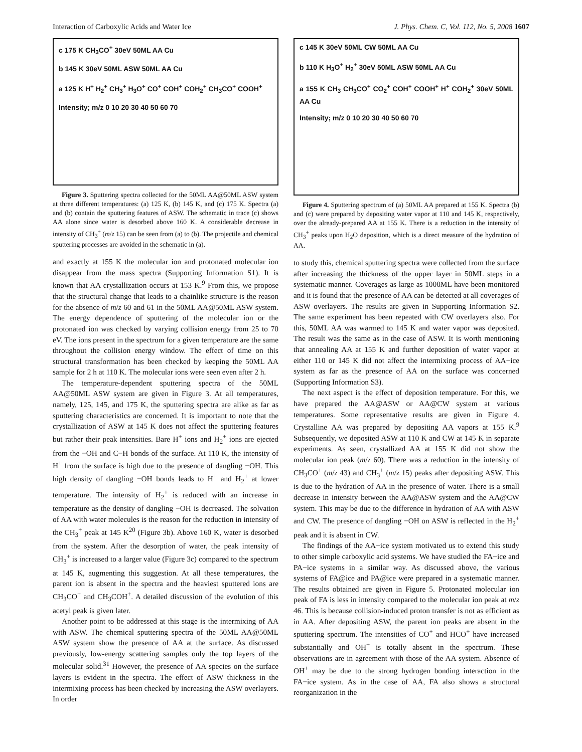Interaction of Carboxylic Acids and Water Ice J. Phys. Chem. C, Vol. 112, No. 5, 2008 1607
c 175 K CH<sub>3</sub>CO<sup>+</sup> 30eV 50ML AA Cu
b 145 K 30eV 50ML ASW 50ML AA Cu
a 125 K H<sup>+</sup> H<sub>2</sub><sup>+</sup> CH<sub>3</sub><sup>+</sup> H<sub>3</sub>O<sup>+</sup> CO<sup>+</sup> COH<sup>+</sup> COH<sub>2</sub><sup>+</sup> CH<sub>3</sub>CO<sup>+</sup> COOH<sup>+</sup>
Intensity; m/z 0 10 20 30 40 50 60 70
Figure 3. Sputtering spectra collected for the 50ML AA@50ML ASW system at three different temperatures: (a) 125 K, (b) 145 K, and (c) 175 K. Spectra (a) and (b) contain the sputtering features of ASW. The schematic in trace (c) shows AA alone since water is desorbed above 160 K. A considerable decrease in intensity of CH<sub>3</sub><sup>+</sup> (m/z 15) can be seen from (a) to (b). The projectile and chemical sputtering processes are avoided in the schematic in (a).
and exactly at 155 K the molecular ion and protonated molecular ion disappear from the mass spectra (Supporting Information S1). It is known that AA crystallization occurs at 153 K.<sup>9</sup> From this, we propose that the structural change that leads to a chainlike structure is the reason for the absence of m/z 60 and 61 in the 50ML AA@50ML ASW system. The energy dependence of sputtering of the molecular ion or the protonated ion was checked by varying collision energy from 25 to 70 eV. The ions present in the spectrum for a given temperature are the same throughout the collision energy window. The effect of time on this structural transformation has been checked by keeping the 50ML AA sample for 2 h at 110 K. The molecular ions were seen even after 2 h.
The temperature-dependent sputtering spectra of the 50ML AA@50ML ASW system are given in Figure 3. At all temperatures, namely, 125, 145, and 175 K, the sputtering spectra are alike as far as sputtering characteristics are concerned. It is important to note that the crystallization of ASW at 145 K does not affect the sputtering features but rather their peak intensities. Bare H<sup>+</sup> ions and H<sub>2</sub><sup>+</sup> ions are ejected from the −OH and C−H bonds of the surface. At 110 K, the intensity of H<sup>+</sup> from the surface is high due to the presence of dangling −OH. This high density of dangling −OH bonds leads to H<sup>+</sup> and H<sub>2</sub><sup>+</sup> at lower temperature. The intensity of H<sub>2</sub><sup>+</sup> is reduced with an increase in temperature as the density of dangling −OH is decreased. The solvation of AA with water molecules is the reason for the reduction in intensity of the CH<sub>3</sub><sup>+</sup> peak at 145 K<sup>20</sup> (Figure 3b). Above 160 K, water is desorbed from the system. After the desorption of water, the peak intensity of CH<sub>3</sub><sup>+</sup> is increased to a larger value (Figure 3c) compared to the spectrum at 145 K, augmenting this suggestion. At all these temperatures, the parent ion is absent in the spectra and the heaviest sputtered ions are CH<sub>3</sub>CO<sup>+</sup> and CH<sub>3</sub>COH<sup>+</sup>. A detailed discussion of the evolution of this acetyl peak is given later.
Another point to be addressed at this stage is the intermixing of AA with ASW. The chemical sputtering spectra of the 50ML AA@50ML ASW system show the presence of AA at the surface. As discussed previously, low-energy scattering samples only the top layers of the molecular solid.<sup>31</sup> However, the presence of AA species on the surface layers is evident in the spectra. The effect of ASW thickness in the intermixing process has been checked by increasing the ASW overlayers. In order
c 145 K 30eV 50ML CW 50ML AA Cu
b 110 K H<sub>3</sub>O<sup>+</sup> H<sub>2</sub><sup>+</sup> 30eV 50ML ASW 50ML AA Cu
a 155 K CH<sub>3</sub> CH<sub>3</sub>CO<sup>+</sup> CO<sub>2</sub><sup>+</sup> COH<sup>+</sup> COOH<sup>+</sup> H<sup>+</sup> COH<sub>2</sub><sup>+</sup> 30eV 50ML AA Cu
Intensity; m/z 0 10 20 30 40 50 60 70
Figure 4. Sputtering spectrum of (a) 50ML AA prepared at 155 K. Spectra (b) and (c) were prepared by depositing water vapor at 110 and 145 K, respectively, over the already-prepared AA at 155 K. There is a reduction in the intensity of CH<sub>3</sub><sup>+</sup> peaks upon H<sub>2</sub>O deposition, which is a direct measure of the hydration of AA.
to study this, chemical sputtering spectra were collected from the surface after increasing the thickness of the upper layer in 50ML steps in a systematic manner. Coverages as large as 1000ML have been monitored and it is found that the presence of AA can be detected at all coverages of ASW overlayers. The results are given in Supporting Information S2. The same experiment has been repeated with CW overlayers also. For this, 50ML AA was warmed to 145 K and water vapor was deposited. The result was the same as in the case of ASW. It is worth mentioning that annealing AA at 155 K and further deposition of water vapor at either 110 or 145 K did not affect the intermixing process of AA−ice system as far as the presence of AA on the surface was concerned (Supporting Information S3).
The next aspect is the effect of deposition temperature. For this, we have prepared the AA@ASW or AA@CW system at various temperatures. Some representative results are given in Figure 4. Crystalline AA was prepared by depositing AA vapors at 155 K.<sup>9</sup> Subsequently, we deposited ASW at 110 K and CW at 145 K in separate experiments. As seen, crystallized AA at 155 K did not show the molecular ion peak (m/z 60). There was a reduction in the intensity of CH<sub>3</sub>CO<sup>+</sup> (m/z 43) and CH<sub>3</sub><sup>+</sup> (m/z 15) peaks after depositing ASW. This is due to the hydration of AA in the presence of water. There is a small decrease in intensity between the AA@ASW system and the AA@CW system. This may be due to the difference in hydration of AA with ASW and CW. The presence of dangling −OH on ASW is reflected in the H<sub>2</sub><sup>+</sup> peak and it is absent in CW.
The findings of the AA−ice system motivated us to extend this study to other simple carboxylic acid systems. We have studied the FA−ice and PA−ice systems in a similar way. As discussed above, the various systems of FA@ice and PA@ice were prepared in a systematic manner. The results obtained are given in Figure 5. Protonated molecular ion peak of FA is less in intensity compared to the molecular ion peak at m/z 46. This is because collision-induced proton transfer is not as efficient as in AA. After depositing ASW, the parent ion peaks are absent in the sputtering spectrum. The intensities of CO<sup>+</sup> and HCO<sup>+</sup> have increased substantially and OH<sup>+</sup> is totally absent in the spectrum. These observations are in agreement with those of the AA system. Absence of OH<sup>+</sup> may be due to the strong hydrogen bonding interaction in the FA−ice system. As in the case of AA, FA also shows a structural reorganization in the